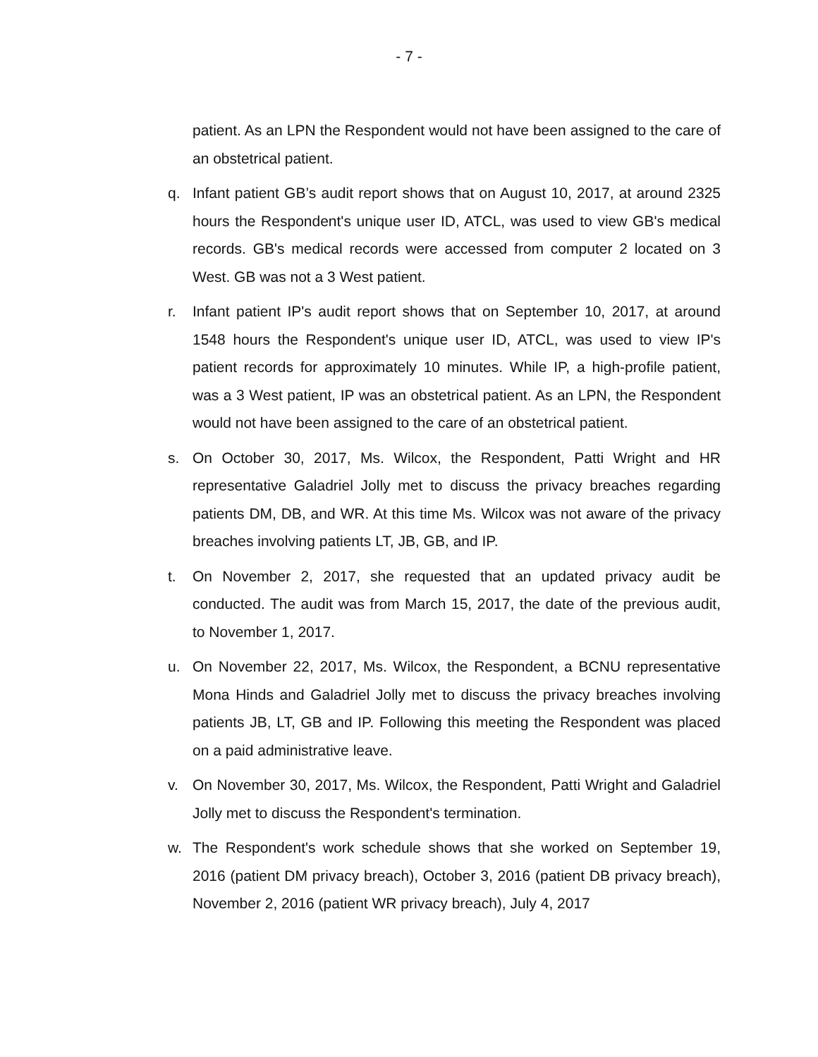- 7 -
patient. As an LPN the Respondent would not have been assigned to the care of an obstetrical patient.
q. Infant patient GB’s audit report shows that on August 10, 2017, at around 2325 hours the Respondent's unique user ID, ATCL, was used to view GB's medical records. GB's medical records were accessed from computer 2 located on 3 West. GB was not a 3 West patient.
r. Infant patient IP's audit report shows that on September 10, 2017, at around 1548 hours the Respondent's unique user ID, ATCL, was used to view IP's patient records for approximately 10 minutes. While IP, a high-profile patient, was a 3 West patient, IP was an obstetrical patient. As an LPN, the Respondent would not have been assigned to the care of an obstetrical patient.
s. On October 30, 2017, Ms. Wilcox, the Respondent, Patti Wright and HR representative Galadriel Jolly met to discuss the privacy breaches regarding patients DM, DB, and WR. At this time Ms. Wilcox was not aware of the privacy breaches involving patients LT, JB, GB, and IP.
t. On November 2, 2017, she requested that an updated privacy audit be conducted. The audit was from March 15, 2017, the date of the previous audit, to November 1, 2017.
u. On November 22, 2017, Ms. Wilcox, the Respondent, a BCNU representative Mona Hinds and Galadriel Jolly met to discuss the privacy breaches involving patients JB, LT, GB and IP. Following this meeting the Respondent was placed on a paid administrative leave.
v. On November 30, 2017, Ms. Wilcox, the Respondent, Patti Wright and Galadriel Jolly met to discuss the Respondent's termination.
w. The Respondent's work schedule shows that she worked on September 19, 2016 (patient DM privacy breach), October 3, 2016 (patient DB privacy breach), November 2, 2016 (patient WR privacy breach), July 4, 2017